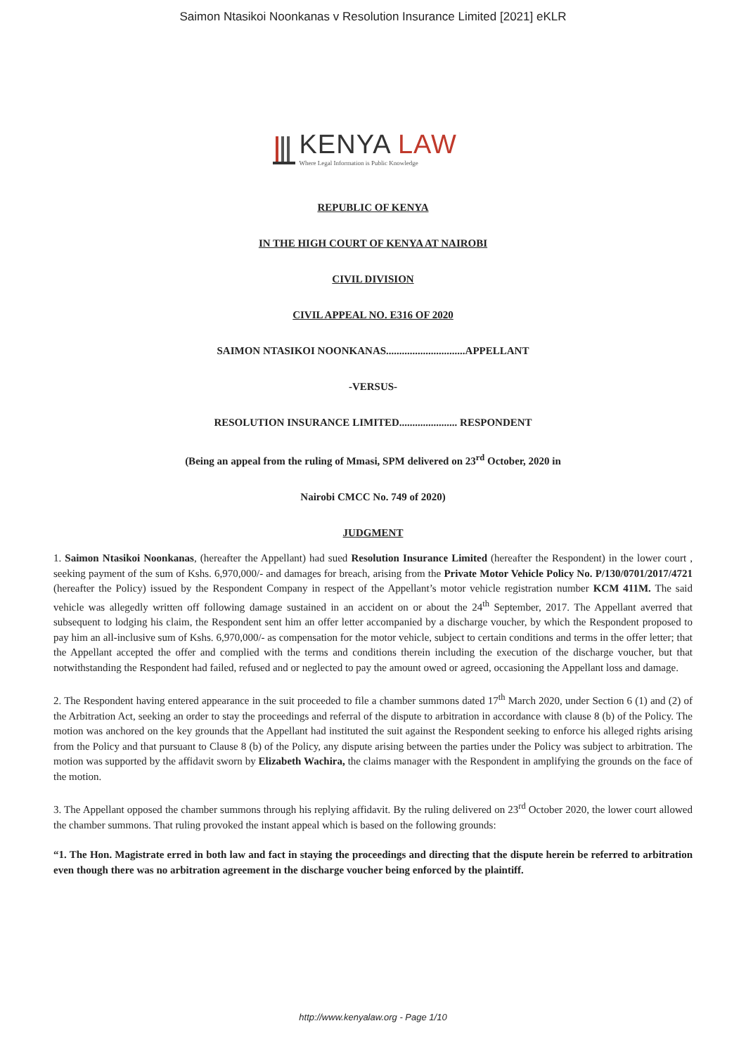Saimon Ntasikoi Noonkanas v Resolution Insurance Limited [2021] eKLR
KENYA LAW
Where Legal Information is Public Knowledge
REPUBLIC OF KENYA
IN THE HIGH COURT OF KENYA AT NAIROBI
CIVIL DIVISION
CIVIL APPEAL NO. E316 OF 2020
SAIMON NTASIKOI NOONKANAS..............................APPELLANT
-VERSUS-
RESOLUTION INSURANCE LIMITED...................... RESPONDENT
(Being an appeal from the ruling of Mmasi, SPM delivered on 23<sup>rd</sup> October, 2020 in
Nairobi CMCC No. 749 of 2020)
JUDGMENT
1. Saimon Ntasikoi Noonkanas, (hereafter the Appellant) had sued Resolution Insurance Limited (hereafter the Respondent) in the lower court , seeking payment of the sum of Kshs. 6,970,000/- and damages for breach, arising from the Private Motor Vehicle Policy No. P/130/0701/2017/4721 (hereafter the Policy) issued by the Respondent Company in respect of the Appellant’s motor vehicle registration number KCM 411M. The said vehicle was allegedly written off following damage sustained in an accident on or about the 24<sup>th</sup> September, 2017. The Appellant averred that subsequent to lodging his claim, the Respondent sent him an offer letter accompanied by a discharge voucher, by which the Respondent proposed to pay him an all-inclusive sum of Kshs. 6,970,000/- as compensation for the motor vehicle, subject to certain conditions and terms in the offer letter; that the Appellant accepted the offer and complied with the terms and conditions therein including the execution of the discharge voucher, but that notwithstanding the Respondent had failed, refused and or neglected to pay the amount owed or agreed, occasioning the Appellant loss and damage.
2. The Respondent having entered appearance in the suit proceeded to file a chamber summons dated 17<sup>th</sup> March 2020, under Section 6 (1) and (2) of the Arbitration Act, seeking an order to stay the proceedings and referral of the dispute to arbitration in accordance with clause 8 (b) of the Policy. The motion was anchored on the key grounds that the Appellant had instituted the suit against the Respondent seeking to enforce his alleged rights arising from the Policy and that pursuant to Clause 8 (b) of the Policy, any dispute arising between the parties under the Policy was subject to arbitration. The motion was supported by the affidavit sworn by Elizabeth Wachira, the claims manager with the Respondent in amplifying the grounds on the face of the motion.
3. The Appellant opposed the chamber summons through his replying affidavit. By the ruling delivered on 23<sup>rd</sup> October 2020, the lower court allowed the chamber summons. That ruling provoked the instant appeal which is based on the following grounds:
“1. The Hon. Magistrate erred in both law and fact in staying the proceedings and directing that the dispute herein be referred to arbitration even though there was no arbitration agreement in the discharge voucher being enforced by the plaintiff.
http://www.kenyalaw.org - Page 1/10